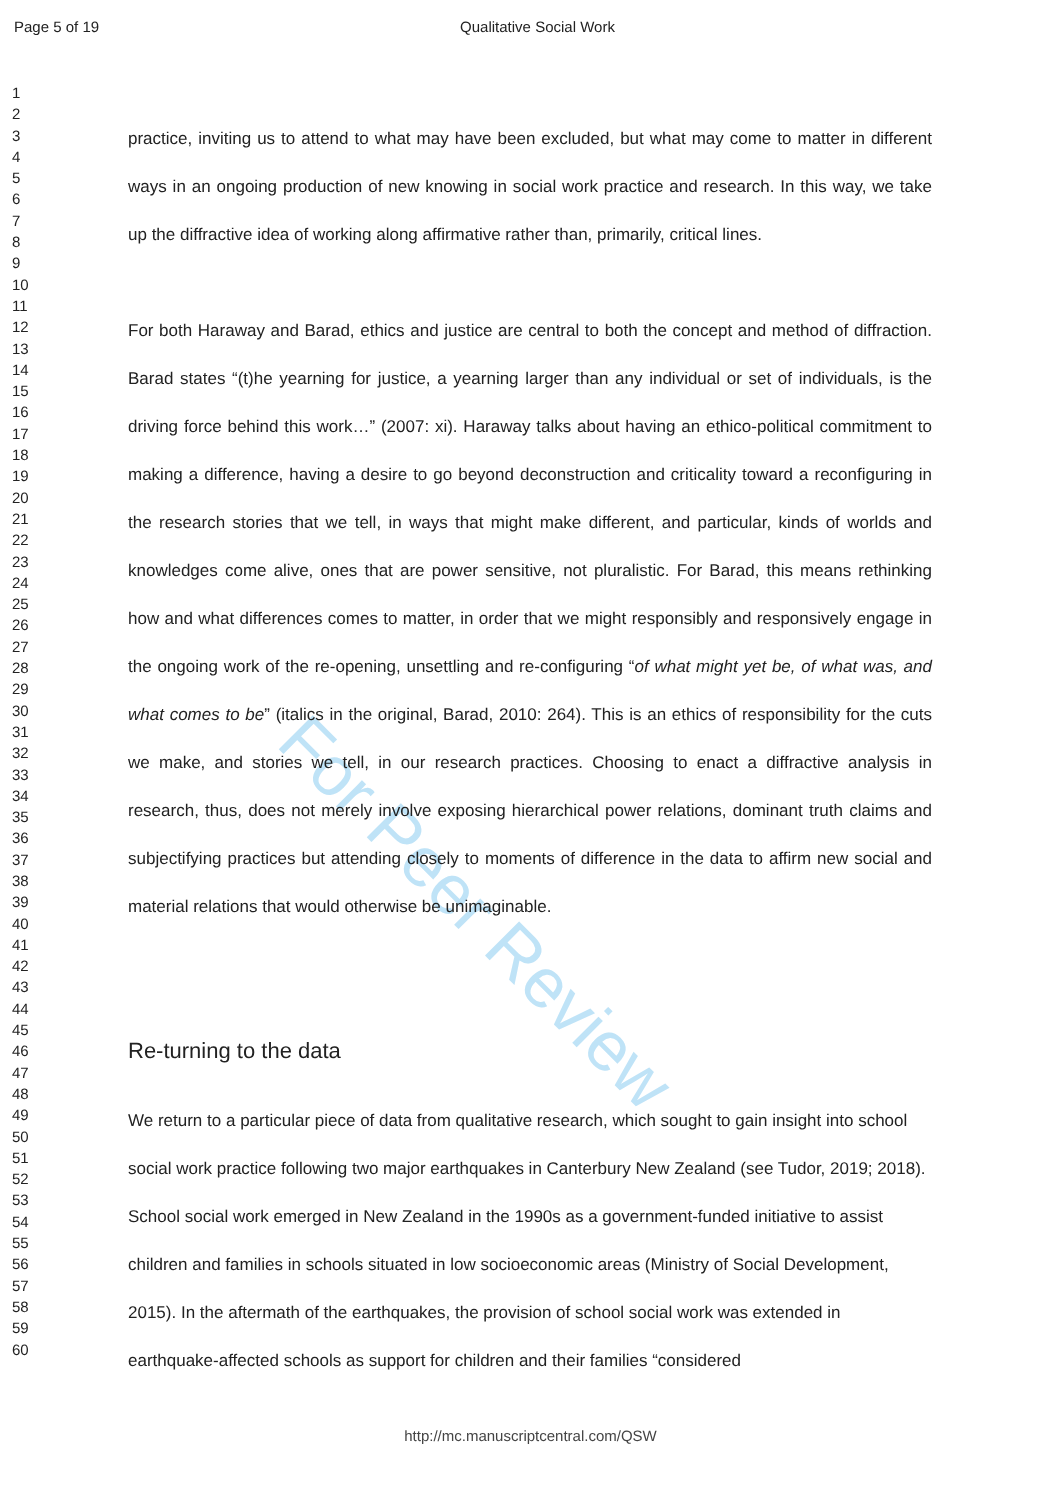For Peer Review
Page 5 of 19 Qualitative Social Work
1
2
3
4
5
6
7
8
9
10
11
12
13
14
15
16
17
18
19
20
21
22
23
24
25
26
27
28
29
30
31
32
33
34
35
36
37
38
39
40
41
42
43
44
45
46
47
48
49
50
51
52
53
54
55
56
57
58
59
60
practice, inviting us to attend to what may have been excluded, but what may come to matter in different ways in an ongoing production of new knowing in social work practice and research. In this way, we take up the diffractive idea of working along affirmative rather than, primarily, critical lines.
For both Haraway and Barad, ethics and justice are central to both the concept and method of diffraction. Barad states “(t)he yearning for justice, a yearning larger than any individual or set of individuals, is the driving force behind this work…” (2007: xi). Haraway talks about having an ethico-political commitment to making a difference, having a desire to go beyond deconstruction and criticality toward a reconfiguring in the research stories that we tell, in ways that might make different, and particular, kinds of worlds and knowledges come alive, ones that are power sensitive, not pluralistic. For Barad, this means rethinking how and what differences comes to matter, in order that we might responsibly and responsively engage in the ongoing work of the re-opening, unsettling and re-configuring “of what might yet be, of what was, and what comes to be” (italics in the original, Barad, 2010: 264). This is an ethics of responsibility for the cuts we make, and stories we tell, in our research practices. Choosing to enact a diffractive analysis in research, thus, does not merely involve exposing hierarchical power relations, dominant truth claims and subjectifying practices but attending closely to moments of difference in the data to affirm new social and material relations that would otherwise be unimaginable.
Re-turning to the data
We return to a particular piece of data from qualitative research, which sought to gain insight into school social work practice following two major earthquakes in Canterbury New Zealand (see Tudor, 2019; 2018). School social work emerged in New Zealand in the 1990s as a government-funded initiative to assist children and families in schools situated in low socioeconomic areas (Ministry of Social Development, 2015). In the aftermath of the earthquakes, the provision of school social work was extended in earthquake-affected schools as support for children and their families “considered
http://mc.manuscriptcentral.com/QSW